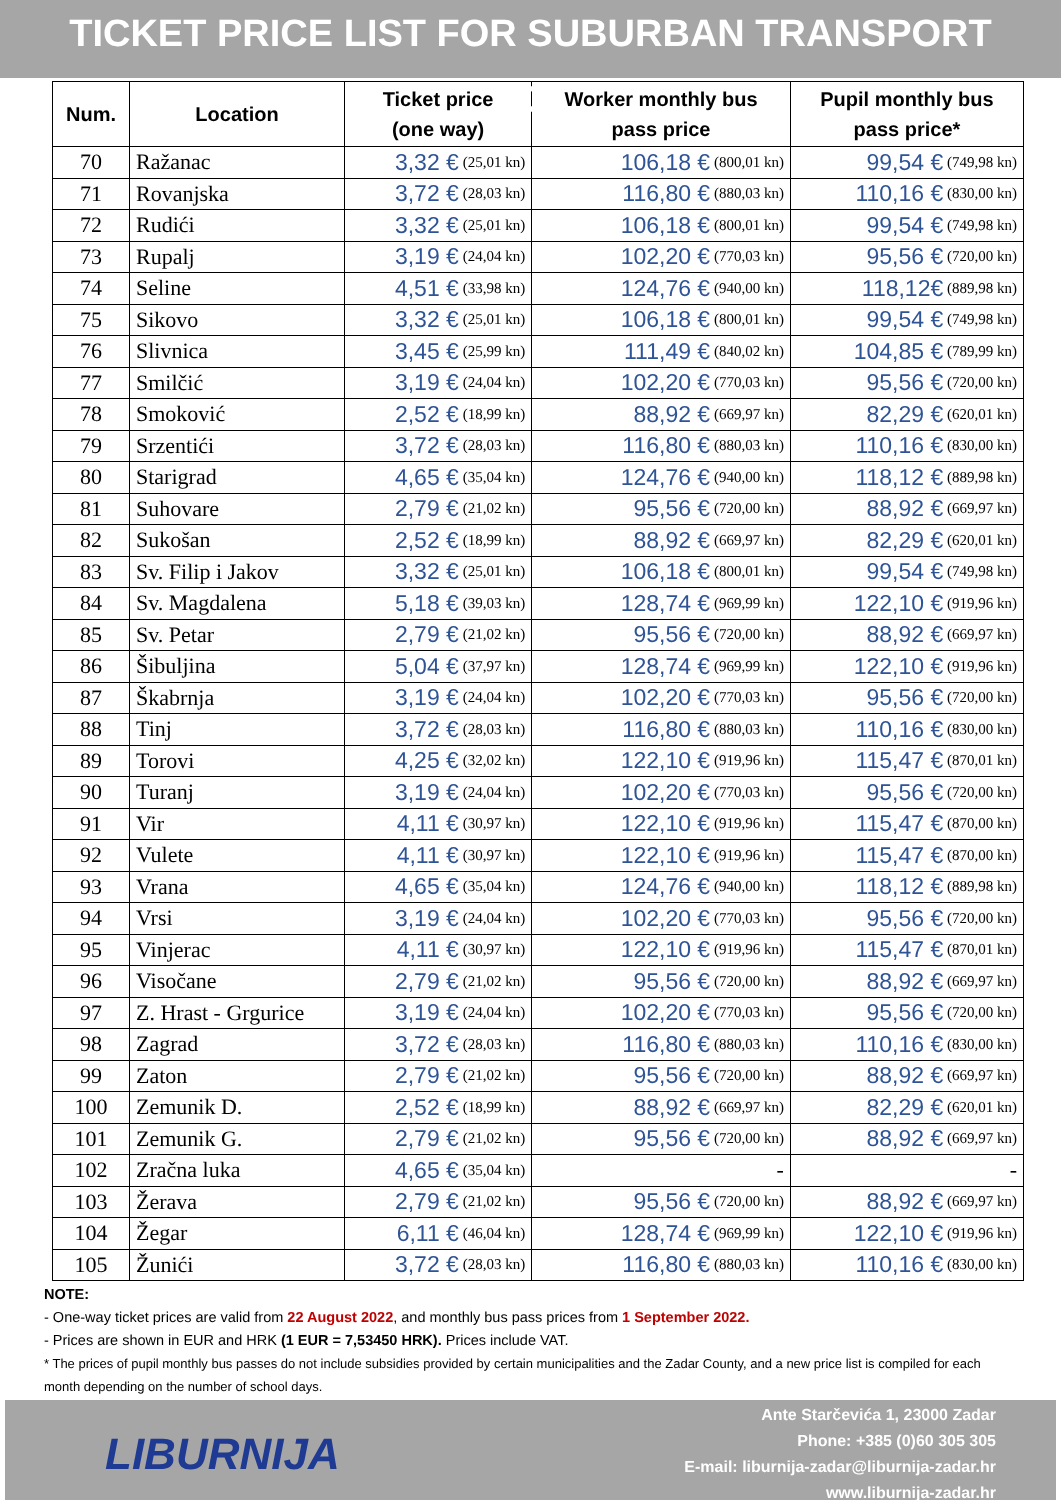TICKET PRICE LIST FOR SUBURBAN TRANSPORT ZADAR
| Num. | Location | Ticket price (one way) | Worker monthly bus pass price | Pupil monthly bus pass price* |
| --- | --- | --- | --- | --- |
| 70 | Ražanac | 3,32 € (25,01 kn) | 106,18 € (800,01 kn) | 99,54 € (749,98 kn) |
| 71 | Rovanjska | 3,72 € (28,03 kn) | 116,80 € (880,03 kn) | 110,16 € (830,00 kn) |
| 72 | Rudići | 3,32 € (25,01 kn) | 106,18 € (800,01 kn) | 99,54 € (749,98 kn) |
| 73 | Rupalj | 3,19 € (24,04 kn) | 102,20 € (770,03 kn) | 95,56 € (720,00 kn) |
| 74 | Seline | 4,51 € (33,98 kn) | 124,76 € (940,00 kn) | 118,12€ (889,98 kn) |
| 75 | Sikovo | 3,32 € (25,01 kn) | 106,18 € (800,01 kn) | 99,54 € (749,98 kn) |
| 76 | Slivnica | 3,45 € (25,99 kn) | 111,49 € (840,02 kn) | 104,85 € (789,99 kn) |
| 77 | Smilčić | 3,19 € (24,04 kn) | 102,20 € (770,03 kn) | 95,56 € (720,00 kn) |
| 78 | Smoković | 2,52 € (18,99 kn) | 88,92 € (669,97 kn) | 82,29 € (620,01 kn) |
| 79 | Srzentići | 3,72 € (28,03 kn) | 116,80 € (880,03 kn) | 110,16 € (830,00 kn) |
| 80 | Starigrad | 4,65 € (35,04 kn) | 124,76 € (940,00 kn) | 118,12 € (889,98 kn) |
| 81 | Suhovare | 2,79 € (21,02 kn) | 95,56 € (720,00 kn) | 88,92 € (669,97 kn) |
| 82 | Sukošan | 2,52 € (18,99 kn) | 88,92 € (669,97 kn) | 82,29 € (620,01 kn) |
| 83 | Sv. Filip i Jakov | 3,32 € (25,01 kn) | 106,18 € (800,01 kn) | 99,54 € (749,98 kn) |
| 84 | Sv. Magdalena | 5,18 € (39,03 kn) | 128,74 € (969,99 kn) | 122,10 € (919,96 kn) |
| 85 | Sv. Petar | 2,79 € (21,02 kn) | 95,56 € (720,00 kn) | 88,92 € (669,97 kn) |
| 86 | Šibuljina | 5,04 € (37,97 kn) | 128,74 € (969,99 kn) | 122,10 € (919,96 kn) |
| 87 | Škabrnja | 3,19 € (24,04 kn) | 102,20 € (770,03 kn) | 95,56 € (720,00 kn) |
| 88 | Tinj | 3,72 € (28,03 kn) | 116,80 € (880,03 kn) | 110,16 € (830,00 kn) |
| 89 | Torovi | 4,25 € (32,02 kn) | 122,10 € (919,96 kn) | 115,47 € (870,01 kn) |
| 90 | Turanj | 3,19 € (24,04 kn) | 102,20 € (770,03 kn) | 95,56 € (720,00 kn) |
| 91 | Vir | 4,11 € (30,97 kn) | 122,10 € (919,96 kn) | 115,47 € (870,00 kn) |
| 92 | Vulete | 4,11 € (30,97 kn) | 122,10 € (919,96 kn) | 115,47 € (870,00 kn) |
| 93 | Vrana | 4,65 € (35,04 kn) | 124,76 € (940,00 kn) | 118,12 € (889,98 kn) |
| 94 | Vrsi | 3,19 € (24,04 kn) | 102,20 € (770,03 kn) | 95,56 € (720,00 kn) |
| 95 | Vinjerac | 4,11 € (30,97 kn) | 122,10 € (919,96 kn) | 115,47 € (870,01 kn) |
| 96 | Visočane | 2,79 € (21,02 kn) | 95,56 € (720,00 kn) | 88,92 € (669,97 kn) |
| 97 | Z. Hrast - Grgurice | 3,19 € (24,04 kn) | 102,20 € (770,03 kn) | 95,56 € (720,00 kn) |
| 98 | Zagrad | 3,72 € (28,03 kn) | 116,80 € (880,03 kn) | 110,16 € (830,00 kn) |
| 99 | Zaton | 2,79 € (21,02 kn) | 95,56 € (720,00 kn) | 88,92 € (669,97 kn) |
| 100 | Zemunik D. | 2,52 € (18,99 kn) | 88,92 € (669,97 kn) | 82,29 € (620,01 kn) |
| 101 | Zemunik G. | 2,79 € (21,02 kn) | 95,56 € (720,00 kn) | 88,92 € (669,97 kn) |
| 102 | Zračna luka | 4,65 € (35,04 kn) | - | - |
| 103 | Žerava | 2,79 € (21,02 kn) | 95,56 € (720,00 kn) | 88,92 € (669,97 kn) |
| 104 | Žegar | 6,11 € (46,04 kn) | 128,74 € (969,99 kn) | 122,10 € (919,96 kn) |
| 105 | Žunići | 3,72 € (28,03 kn) | 116,80 € (880,03 kn) | 110,16 € (830,00 kn) |
NOTE:
- One-way ticket prices are valid from 22 August 2022, and monthly bus pass prices from 1 September 2022.
- Prices are shown in EUR and HRK (1 EUR = 7,53450 HRK). Prices include VAT.
* The prices of pupil monthly bus passes do not include subsidies provided by certain municipalities and the Zadar County, and a new price list is compiled for each month depending on the number of school days.
LIBURNIJA
Ante Starčevića 1, 23000 Zadar
Phone: +385 (0)60 305 305
E-mail: liburnija-zadar@liburnija-zadar.hr
www.liburnija-zadar.hr